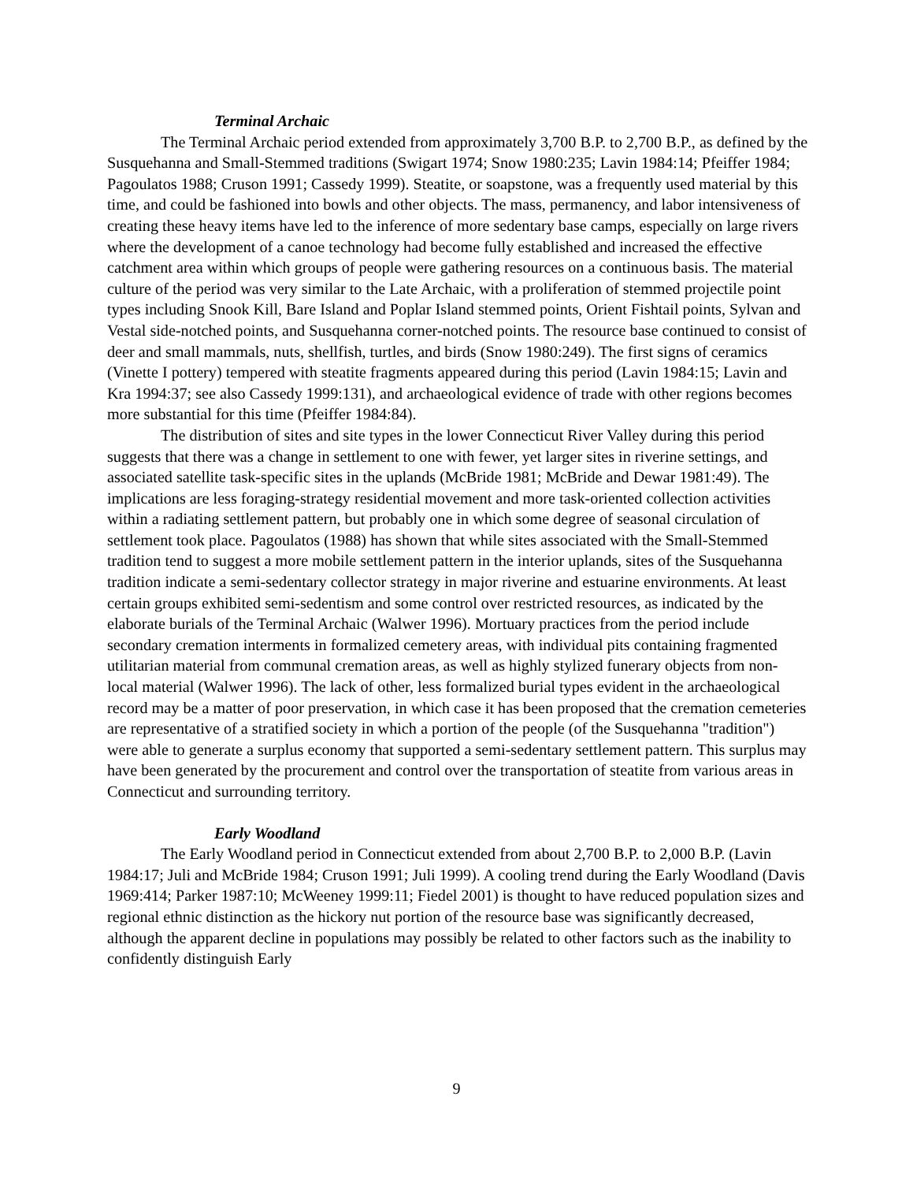Terminal Archaic
The Terminal Archaic period extended from approximately 3,700 B.P. to 2,700 B.P., as defined by the Susquehanna and Small-Stemmed traditions (Swigart 1974; Snow 1980:235; Lavin 1984:14; Pfeiffer 1984; Pagoulatos 1988; Cruson 1991; Cassedy 1999). Steatite, or soapstone, was a frequently used material by this time, and could be fashioned into bowls and other objects. The mass, permanency, and labor intensiveness of creating these heavy items have led to the inference of more sedentary base camps, especially on large rivers where the development of a canoe technology had become fully established and increased the effective catchment area within which groups of people were gathering resources on a continuous basis. The material culture of the period was very similar to the Late Archaic, with a proliferation of stemmed projectile point types including Snook Kill, Bare Island and Poplar Island stemmed points, Orient Fishtail points, Sylvan and Vestal side-notched points, and Susquehanna corner-notched points. The resource base continued to consist of deer and small mammals, nuts, shellfish, turtles, and birds (Snow 1980:249). The first signs of ceramics (Vinette I pottery) tempered with steatite fragments appeared during this period (Lavin 1984:15; Lavin and Kra 1994:37; see also Cassedy 1999:131), and archaeological evidence of trade with other regions becomes more substantial for this time (Pfeiffer 1984:84).
The distribution of sites and site types in the lower Connecticut River Valley during this period suggests that there was a change in settlement to one with fewer, yet larger sites in riverine settings, and associated satellite task-specific sites in the uplands (McBride 1981; McBride and Dewar 1981:49). The implications are less foraging-strategy residential movement and more task-oriented collection activities within a radiating settlement pattern, but probably one in which some degree of seasonal circulation of settlement took place. Pagoulatos (1988) has shown that while sites associated with the Small-Stemmed tradition tend to suggest a more mobile settlement pattern in the interior uplands, sites of the Susquehanna tradition indicate a semi-sedentary collector strategy in major riverine and estuarine environments. At least certain groups exhibited semi-sedentism and some control over restricted resources, as indicated by the elaborate burials of the Terminal Archaic (Walwer 1996). Mortuary practices from the period include secondary cremation interments in formalized cemetery areas, with individual pits containing fragmented utilitarian material from communal cremation areas, as well as highly stylized funerary objects from non-local material (Walwer 1996). The lack of other, less formalized burial types evident in the archaeological record may be a matter of poor preservation, in which case it has been proposed that the cremation cemeteries are representative of a stratified society in which a portion of the people (of the Susquehanna "tradition") were able to generate a surplus economy that supported a semi-sedentary settlement pattern. This surplus may have been generated by the procurement and control over the transportation of steatite from various areas in Connecticut and surrounding territory.
Early Woodland
The Early Woodland period in Connecticut extended from about 2,700 B.P. to 2,000 B.P. (Lavin 1984:17; Juli and McBride 1984; Cruson 1991; Juli 1999). A cooling trend during the Early Woodland (Davis 1969:414; Parker 1987:10; McWeeney 1999:11; Fiedel 2001) is thought to have reduced population sizes and regional ethnic distinction as the hickory nut portion of the resource base was significantly decreased, although the apparent decline in populations may possibly be related to other factors such as the inability to confidently distinguish Early
9